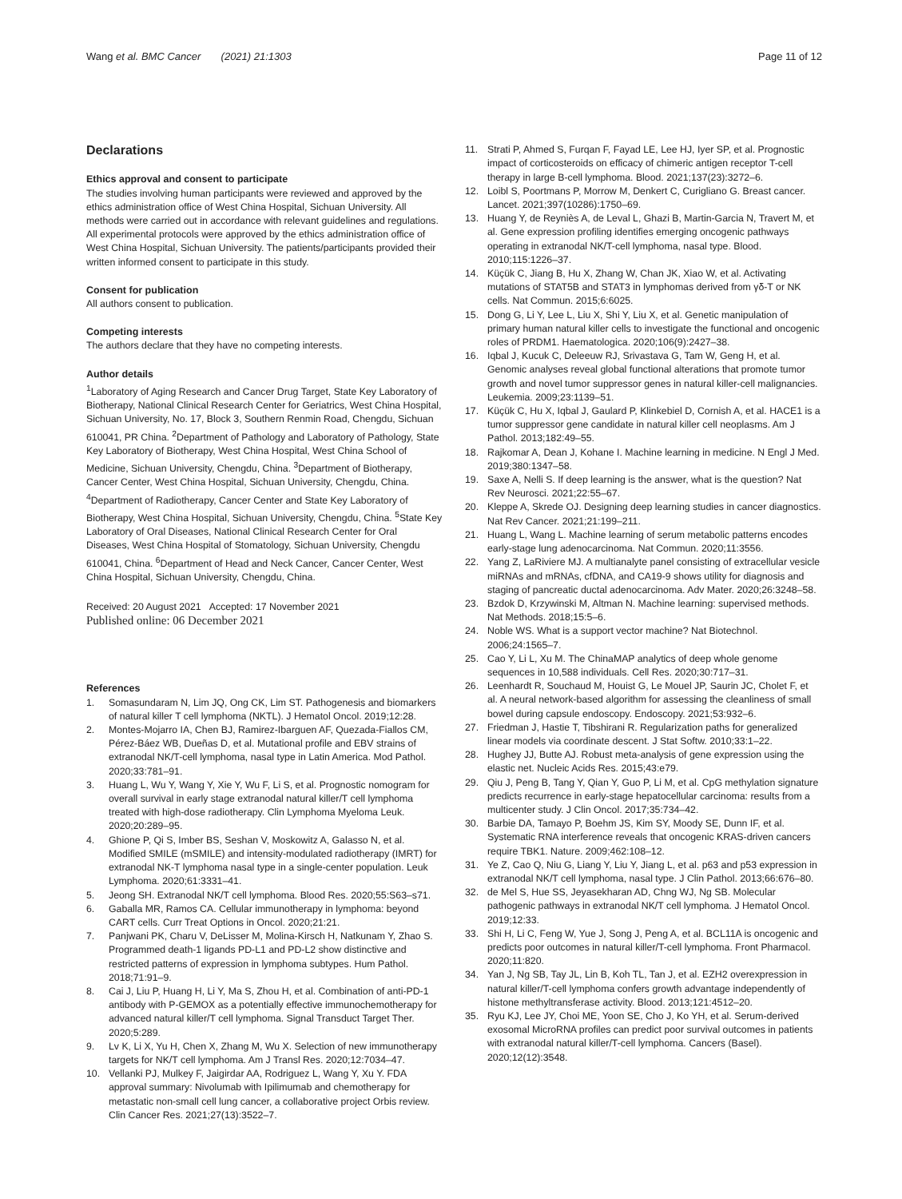Wang et al. BMC Cancer (2021) 21:1303
Page 11 of 12
Declarations
Ethics approval and consent to participate
The studies involving human participants were reviewed and approved by the ethics administration office of West China Hospital, Sichuan University. All methods were carried out in accordance with relevant guidelines and regulations. All experimental protocols were approved by the ethics administration office of West China Hospital, Sichuan University. The patients/participants provided their written informed consent to participate in this study.
Consent for publication
All authors consent to publication.
Competing interests
The authors declare that they have no competing interests.
Author details
<sup>1</sup> Laboratory of Aging Research and Cancer Drug Target, State Key Laboratory of Biotherapy, National Clinical Research Center for Geriatrics, West China Hospital, Sichuan University, No. 17, Block 3, Southern Renmin Road, Chengdu, Sichuan 610041, PR China. <sup>2</sup>Department of Pathology and Laboratory of Pathology, State Key Laboratory of Biotherapy, West China Hospital, West China School of Medicine, Sichuan University, Chengdu, China. <sup>3</sup>Department of Biotherapy, Cancer Center, West China Hospital, Sichuan University, Chengdu, China. <sup>4</sup>Department of Radiotherapy, Cancer Center and State Key Laboratory of Biotherapy, West China Hospital, Sichuan University, Chengdu, China. <sup>5</sup>State Key Laboratory of Oral Diseases, National Clinical Research Center for Oral Diseases, West China Hospital of Stomatology, Sichuan University, Chengdu 610041, China. <sup>6</sup>Department of Head and Neck Cancer, Cancer Center, West China Hospital, Sichuan University, Chengdu, China.
Received: 20 August 2021 Accepted: 17 November 2021
Published online: 06 December 2021
References
1. Somasundaram N, Lim JQ, Ong CK, Lim ST. Pathogenesis and biomarkers of natural killer T cell lymphoma (NKTL). J Hematol Oncol. 2019;12:28.
2. Montes-Mojarro IA, Chen BJ, Ramirez-Ibarguen AF, Quezada-Fiallos CM, Pérez-Báez WB, Dueñas D, et al. Mutational profile and EBV strains of extranodal NK/T-cell lymphoma, nasal type in Latin America. Mod Pathol. 2020;33:781–91.
3. Huang L, Wu Y, Wang Y, Xie Y, Wu F, Li S, et al. Prognostic nomogram for overall survival in early stage extranodal natural killer/T cell lymphoma treated with high-dose radiotherapy. Clin Lymphoma Myeloma Leuk. 2020;20:289–95.
4. Ghione P, Qi S, Imber BS, Seshan V, Moskowitz A, Galasso N, et al. Modified SMILE (mSMILE) and intensity-modulated radiotherapy (IMRT) for extranodal NK-T lymphoma nasal type in a single-center population. Leuk Lymphoma. 2020;61:3331–41.
5. Jeong SH. Extranodal NK/T cell lymphoma. Blood Res. 2020;55:S63–s71.
6. Gaballa MR, Ramos CA. Cellular immunotherapy in lymphoma: beyond CART cells. Curr Treat Options in Oncol. 2020;21:21.
7. Panjwani PK, Charu V, DeLisser M, Molina-Kirsch H, Natkunam Y, Zhao S. Programmed death-1 ligands PD-L1 and PD-L2 show distinctive and restricted patterns of expression in lymphoma subtypes. Hum Pathol. 2018;71:91–9.
8. Cai J, Liu P, Huang H, Li Y, Ma S, Zhou H, et al. Combination of anti-PD-1 antibody with P-GEMOX as a potentially effective immunochemotherapy for advanced natural killer/T cell lymphoma. Signal Transduct Target Ther. 2020;5:289.
9. Lv K, Li X, Yu H, Chen X, Zhang M, Wu X. Selection of new immunotherapy targets for NK/T cell lymphoma. Am J Transl Res. 2020;12:7034–47.
10. Vellanki PJ, Mulkey F, Jaigirdar AA, Rodriguez L, Wang Y, Xu Y. FDA approval summary: Nivolumab with Ipilimumab and chemotherapy for metastatic non-small cell lung cancer, a collaborative project Orbis review. Clin Cancer Res. 2021;27(13):3522–7.
11. Strati P, Ahmed S, Furqan F, Fayad LE, Lee HJ, Iyer SP, et al. Prognostic impact of corticosteroids on efficacy of chimeric antigen receptor T-cell therapy in large B-cell lymphoma. Blood. 2021;137(23):3272–6.
12. Loibl S, Poortmans P, Morrow M, Denkert C, Curigliano G. Breast cancer. Lancet. 2021;397(10286):1750–69.
13. Huang Y, de Reyniès A, de Leval L, Ghazi B, Martin-Garcia N, Travert M, et al. Gene expression profiling identifies emerging oncogenic pathways operating in extranodal NK/T-cell lymphoma, nasal type. Blood. 2010;115:1226–37.
14. Küçük C, Jiang B, Hu X, Zhang W, Chan JK, Xiao W, et al. Activating mutations of STAT5B and STAT3 in lymphomas derived from γδ-T or NK cells. Nat Commun. 2015;6:6025.
15. Dong G, Li Y, Lee L, Liu X, Shi Y, Liu X, et al. Genetic manipulation of primary human natural killer cells to investigate the functional and oncogenic roles of PRDM1. Haematologica. 2020;106(9):2427–38.
16. Iqbal J, Kucuk C, Deleeuw RJ, Srivastava G, Tam W, Geng H, et al. Genomic analyses reveal global functional alterations that promote tumor growth and novel tumor suppressor genes in natural killer-cell malignancies. Leukemia. 2009;23:1139–51.
17. Küçük C, Hu X, Iqbal J, Gaulard P, Klinkebiel D, Cornish A, et al. HACE1 is a tumor suppressor gene candidate in natural killer cell neoplasms. Am J Pathol. 2013;182:49–55.
18. Rajkomar A, Dean J, Kohane I. Machine learning in medicine. N Engl J Med. 2019;380:1347–58.
19. Saxe A, Nelli S. If deep learning is the answer, what is the question? Nat Rev Neurosci. 2021;22:55–67.
20. Kleppe A, Skrede OJ. Designing deep learning studies in cancer diagnostics. Nat Rev Cancer. 2021;21:199–211.
21. Huang L, Wang L. Machine learning of serum metabolic patterns encodes early-stage lung adenocarcinoma. Nat Commun. 2020;11:3556.
22. Yang Z, LaRiviere MJ. A multianalyte panel consisting of extracellular vesicle miRNAs and mRNAs, cfDNA, and CA19-9 shows utility for diagnosis and staging of pancreatic ductal adenocarcinoma. Adv Mater. 2020;26:3248–58.
23. Bzdok D, Krzywinski M, Altman N. Machine learning: supervised methods. Nat Methods. 2018;15:5–6.
24. Noble WS. What is a support vector machine? Nat Biotechnol. 2006;24:1565–7.
25. Cao Y, Li L, Xu M. The ChinaMAP analytics of deep whole genome sequences in 10,588 individuals. Cell Res. 2020;30:717–31.
26. Leenhardt R, Souchaud M, Houist G, Le Mouel JP, Saurin JC, Cholet F, et al. A neural network-based algorithm for assessing the cleanliness of small bowel during capsule endoscopy. Endoscopy. 2021;53:932–6.
27. Friedman J, Hastie T, Tibshirani R. Regularization paths for generalized linear models via coordinate descent. J Stat Softw. 2010;33:1–22.
28. Hughey JJ, Butte AJ. Robust meta-analysis of gene expression using the elastic net. Nucleic Acids Res. 2015;43:e79.
29. Qiu J, Peng B, Tang Y, Qian Y, Guo P, Li M, et al. CpG methylation signature predicts recurrence in early-stage hepatocellular carcinoma: results from a multicenter study. J Clin Oncol. 2017;35:734–42.
30. Barbie DA, Tamayo P, Boehm JS, Kim SY, Moody SE, Dunn IF, et al. Systematic RNA interference reveals that oncogenic KRAS-driven cancers require TBK1. Nature. 2009;462:108–12.
31. Ye Z, Cao Q, Niu G, Liang Y, Liu Y, Jiang L, et al. p63 and p53 expression in extranodal NK/T cell lymphoma, nasal type. J Clin Pathol. 2013;66:676–80.
32. de Mel S, Hue SS, Jeyasekharan AD, Chng WJ, Ng SB. Molecular pathogenic pathways in extranodal NK/T cell lymphoma. J Hematol Oncol. 2019;12:33.
33. Shi H, Li C, Feng W, Yue J, Song J, Peng A, et al. BCL11A is oncogenic and predicts poor outcomes in natural killer/T-cell lymphoma. Front Pharmacol. 2020;11:820.
34. Yan J, Ng SB, Tay JL, Lin B, Koh TL, Tan J, et al. EZH2 overexpression in natural killer/T-cell lymphoma confers growth advantage independently of histone methyltransferase activity. Blood. 2013;121:4512–20.
35. Ryu KJ, Lee JY, Choi ME, Yoon SE, Cho J, Ko YH, et al. Serum-derived exosomal MicroRNA profiles can predict poor survival outcomes in patients with extranodal natural killer/T-cell lymphoma. Cancers (Basel). 2020;12(12):3548.